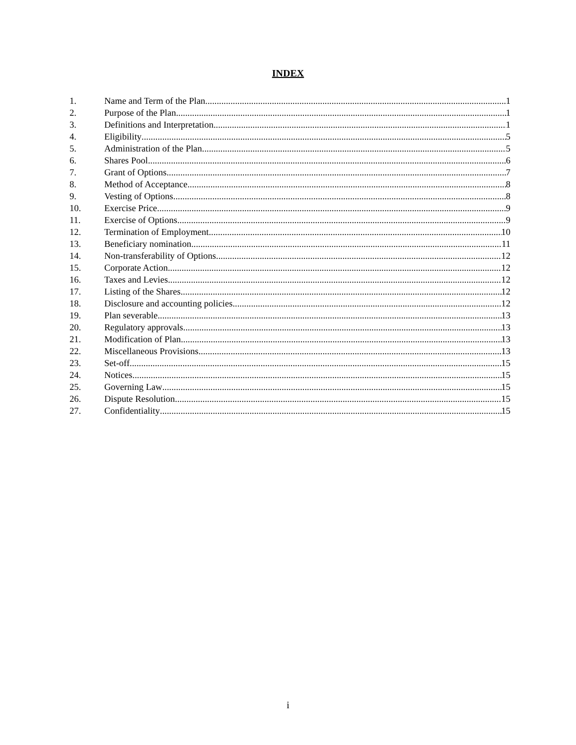INDEX
1. Name and Term of the Plan 1
2. Purpose of the Plan 1
3. Definitions and Interpretation 1
4. Eligibility 5
5. Administration of the Plan 5
6. Shares Pool 6
7. Grant of Options 7
8. Method of Acceptance 8
9. Vesting of Options 8
10. Exercise Price 9
11. Exercise of Options 9
12. Termination of Employment 10
13. Beneficiary nomination 11
14. Non-transferability of Options 12
15. Corporate Action 12
16. Taxes and Levies 12
17. Listing of the Shares 12
18. Disclosure and accounting policies 12
19. Plan severable 13
20. Regulatory approvals 13
21. Modification of Plan 13
22. Miscellaneous Provisions 13
23. Set-off 15
24. Notices 15
25. Governing Law 15
26. Dispute Resolution 15
27. Confidentiality 15
i